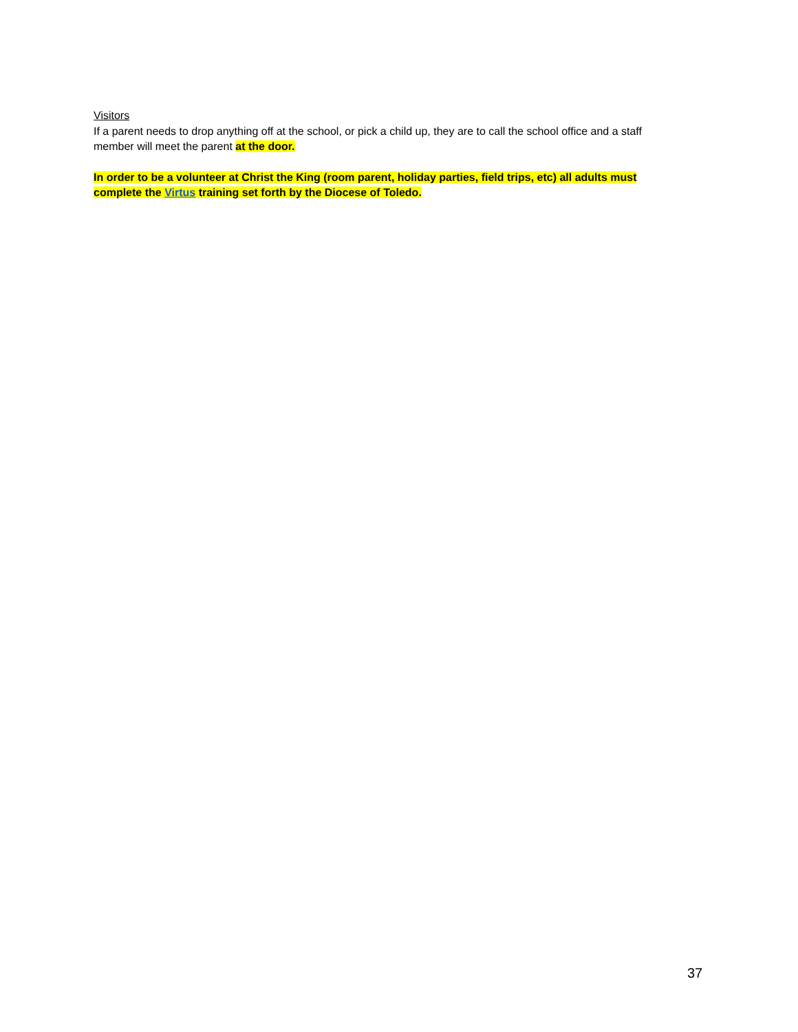Visitors
If a parent needs to drop anything off at the school, or pick a child up, they are to call the school office and a staff member will meet the parent at the door.
In order to be a volunteer at Christ the King (room parent, holiday parties, field trips, etc) all adults must complete the Virtus training set forth by the Diocese of Toledo.
37